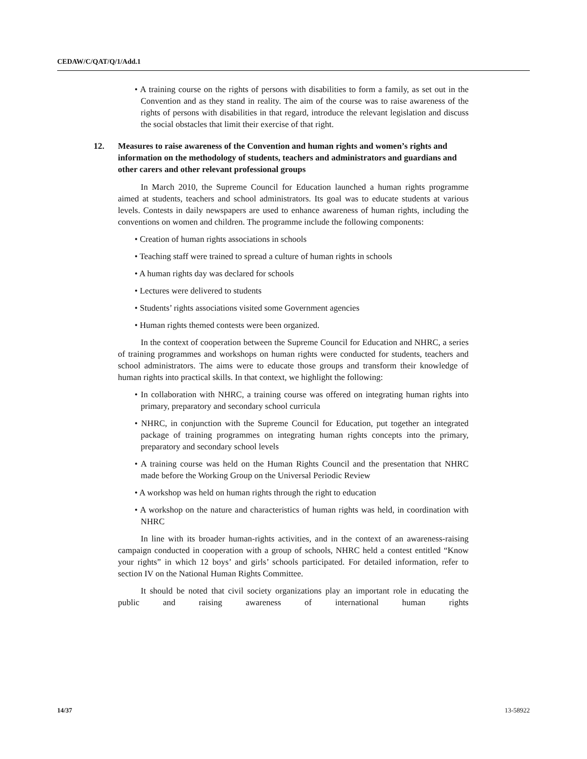CEDAW/C/QAT/Q/1/Add.1
• A training course on the rights of persons with disabilities to form a family, as set out in the Convention and as they stand in reality. The aim of the course was to raise awareness of the rights of persons with disabilities in that regard, introduce the relevant legislation and discuss the social obstacles that limit their exercise of that right.
12. Measures to raise awareness of the Convention and human rights and women’s rights and information on the methodology of students, teachers and administrators and guardians and other carers and other relevant professional groups
In March 2010, the Supreme Council for Education launched a human rights programme aimed at students, teachers and school administrators. Its goal was to educate students at various levels. Contests in daily newspapers are used to enhance awareness of human rights, including the conventions on women and children. The programme include the following components:
• Creation of human rights associations in schools
• Teaching staff were trained to spread a culture of human rights in schools
• A human rights day was declared for schools
• Lectures were delivered to students
• Students’ rights associations visited some Government agencies
• Human rights themed contests were been organized.
In the context of cooperation between the Supreme Council for Education and NHRC, a series of training programmes and workshops on human rights were conducted for students, teachers and school administrators. The aims were to educate those groups and transform their knowledge of human rights into practical skills. In that context, we highlight the following:
• In collaboration with NHRC, a training course was offered on integrating human rights into primary, preparatory and secondary school curricula
• NHRC, in conjunction with the Supreme Council for Education, put together an integrated package of training programmes on integrating human rights concepts into the primary, preparatory and secondary school levels
• A training course was held on the Human Rights Council and the presentation that NHRC made before the Working Group on the Universal Periodic Review
• A workshop was held on human rights through the right to education
• A workshop on the nature and characteristics of human rights was held, in coordination with NHRC
In line with its broader human-rights activities, and in the context of an awareness-raising campaign conducted in cooperation with a group of schools, NHRC held a contest entitled “Know your rights” in which 12 boys’ and girls’ schools participated. For detailed information, refer to section IV on the National Human Rights Committee.
It should be noted that civil society organizations play an important role in educating the public and raising awareness of international human rights
14/37 13-58922